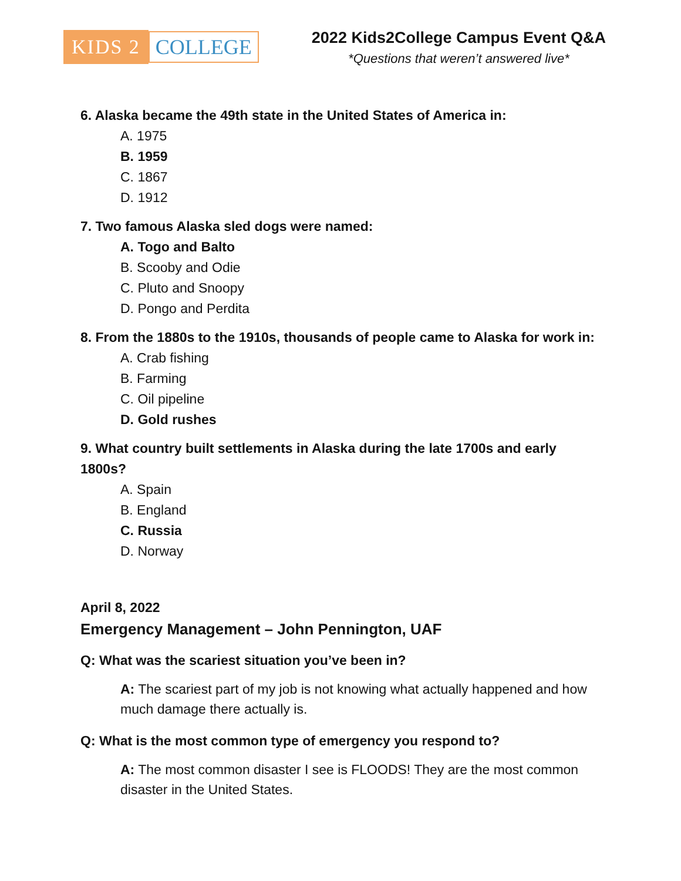KIDS 2 COLLEGE
2022 Kids2College Campus Event Q&A
*Questions that weren’t answered live*
6. Alaska became the 49th state in the United States of America in:
A. 1975
B. 1959
C. 1867
D. 1912
7. Two famous Alaska sled dogs were named:
A. Togo and Balto
B. Scooby and Odie
C. Pluto and Snoopy
D. Pongo and Perdita
8. From the 1880s to the 1910s, thousands of people came to Alaska for work in:
A. Crab fishing
B. Farming
C. Oil pipeline
D. Gold rushes
9. What country built settlements in Alaska during the late 1700s and early 1800s?
A. Spain
B. England
C. Russia
D. Norway
April 8, 2022
Emergency Management – John Pennington, UAF
Q: What was the scariest situation you’ve been in?
A: The scariest part of my job is not knowing what actually happened and how much damage there actually is.
Q: What is the most common type of emergency you respond to?
A: The most common disaster I see is FLOODS! They are the most common disaster in the United States.